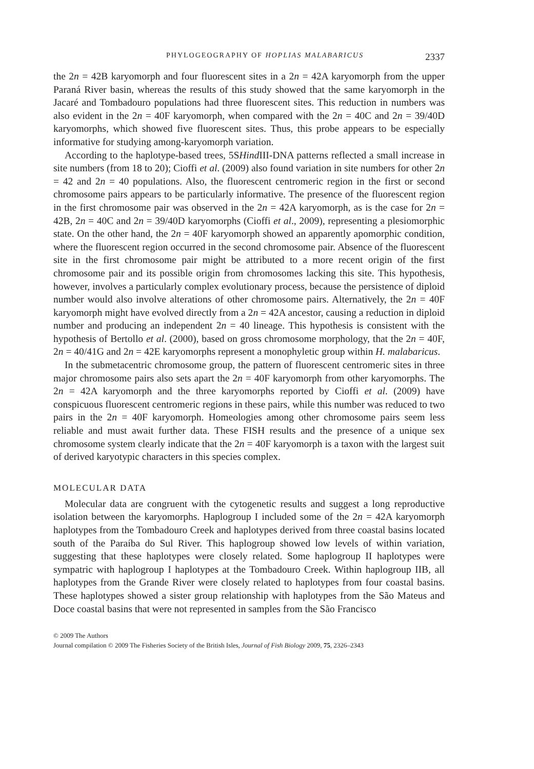PHYLOGEOGRAPHY OF HOPLIAS MALABARICUS 2337
the 2n = 42B karyomorph and four fluorescent sites in a 2n = 42A karyomorph from the upper Paraná River basin, whereas the results of this study showed that the same karyomorph in the Jacaré and Tombadouro populations had three fluorescent sites. This reduction in numbers was also evident in the 2n = 40F karyomorph, when compared with the 2n = 40C and 2n = 39/40D karyomorphs, which showed five fluorescent sites. Thus, this probe appears to be especially informative for studying among-karyomorph variation.
According to the haplotype-based trees, 5SHind III-DNA patterns reflected a small increase in site numbers (from 18 to 20); Cioffi et al. (2009) also found variation in site numbers for other 2n = 42 and 2n = 40 populations. Also, the fluorescent centromeric region in the first or second chromosome pairs appears to be particularly informative. The presence of the fluorescent region in the first chromosome pair was observed in the 2n = 42A karyomorph, as is the case for 2n = 42B, 2n = 40C and 2n = 39/40D karyomorphs (Cioffi et al., 2009), representing a plesiomorphic state. On the other hand, the 2n = 40F karyomorph showed an apparently apomorphic condition, where the fluorescent region occurred in the second chromosome pair. Absence of the fluorescent site in the first chromosome pair might be attributed to a more recent origin of the first chromosome pair and its possible origin from chromosomes lacking this site. This hypothesis, however, involves a particularly complex evolutionary process, because the persistence of diploid number would also involve alterations of other chromosome pairs. Alternatively, the 2n = 40F karyomorph might have evolved directly from a 2n = 42A ancestor, causing a reduction in diploid number and producing an independent 2n = 40 lineage. This hypothesis is consistent with the hypothesis of Bertollo et al. (2000), based on gross chromosome morphology, that the 2n = 40F, 2n = 40/41G and 2n = 42E karyomorphs represent a monophyletic group within H. malabaricus.
In the submetacentric chromosome group, the pattern of fluorescent centromeric sites in three major chromosome pairs also sets apart the 2n = 40F karyomorph from other karyomorphs. The 2n = 42A karyomorph and the three karyomorphs reported by Cioffi et al. (2009) have conspicuous fluorescent centromeric regions in these pairs, while this number was reduced to two pairs in the 2n = 40F karyomorph. Homeologies among other chromosome pairs seem less reliable and must await further data. These FISH results and the presence of a unique sex chromosome system clearly indicate that the 2n = 40F karyomorph is a taxon with the largest suit of derived karyotypic characters in this species complex.
MOLECULAR DATA
Molecular data are congruent with the cytogenetic results and suggest a long reproductive isolation between the karyomorphs. Haplogroup I included some of the 2n = 42A karyomorph haplotypes from the Tombadouro Creek and haplotypes derived from three coastal basins located south of the Paraíba do Sul River. This haplogroup showed low levels of within variation, suggesting that these haplotypes were closely related. Some haplogroup II haplotypes were sympatric with haplogroup I haplotypes at the Tombadouro Creek. Within haplogroup IIB, all haplotypes from the Grande River were closely related to haplotypes from four coastal basins. These haplotypes showed a sister group relationship with haplotypes from the São Mateus and Doce coastal basins that were not represented in samples from the São Francisco
© 2009 The Authors
Journal compilation © 2009 The Fisheries Society of the British Isles, Journal of Fish Biology 2009, 75, 2326–2343